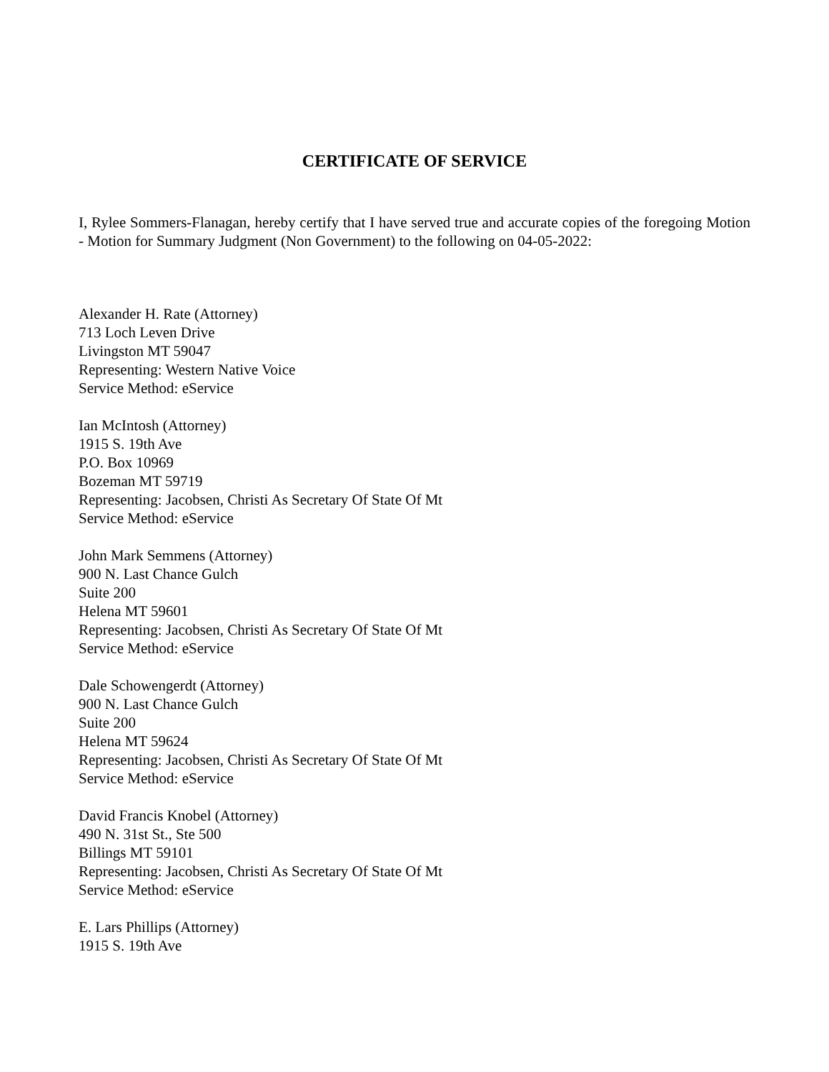CERTIFICATE OF SERVICE
I, Rylee Sommers-Flanagan, hereby certify that I have served true and accurate copies of the foregoing Motion - Motion for Summary Judgment (Non Government) to the following on 04-05-2022:
Alexander H. Rate (Attorney)
713 Loch Leven Drive
Livingston MT 59047
Representing: Western Native Voice
Service Method: eService
Ian McIntosh (Attorney)
1915 S. 19th Ave
P.O. Box 10969
Bozeman MT 59719
Representing: Jacobsen, Christi As Secretary Of State Of Mt
Service Method: eService
John Mark Semmens (Attorney)
900 N. Last Chance Gulch
Suite 200
Helena MT 59601
Representing: Jacobsen, Christi As Secretary Of State Of Mt
Service Method: eService
Dale Schowengerdt (Attorney)
900 N. Last Chance Gulch
Suite 200
Helena MT 59624
Representing: Jacobsen, Christi As Secretary Of State Of Mt
Service Method: eService
David Francis Knobel (Attorney)
490 N. 31st St., Ste 500
Billings MT 59101
Representing: Jacobsen, Christi As Secretary Of State Of Mt
Service Method: eService
E. Lars Phillips (Attorney)
1915 S. 19th Ave